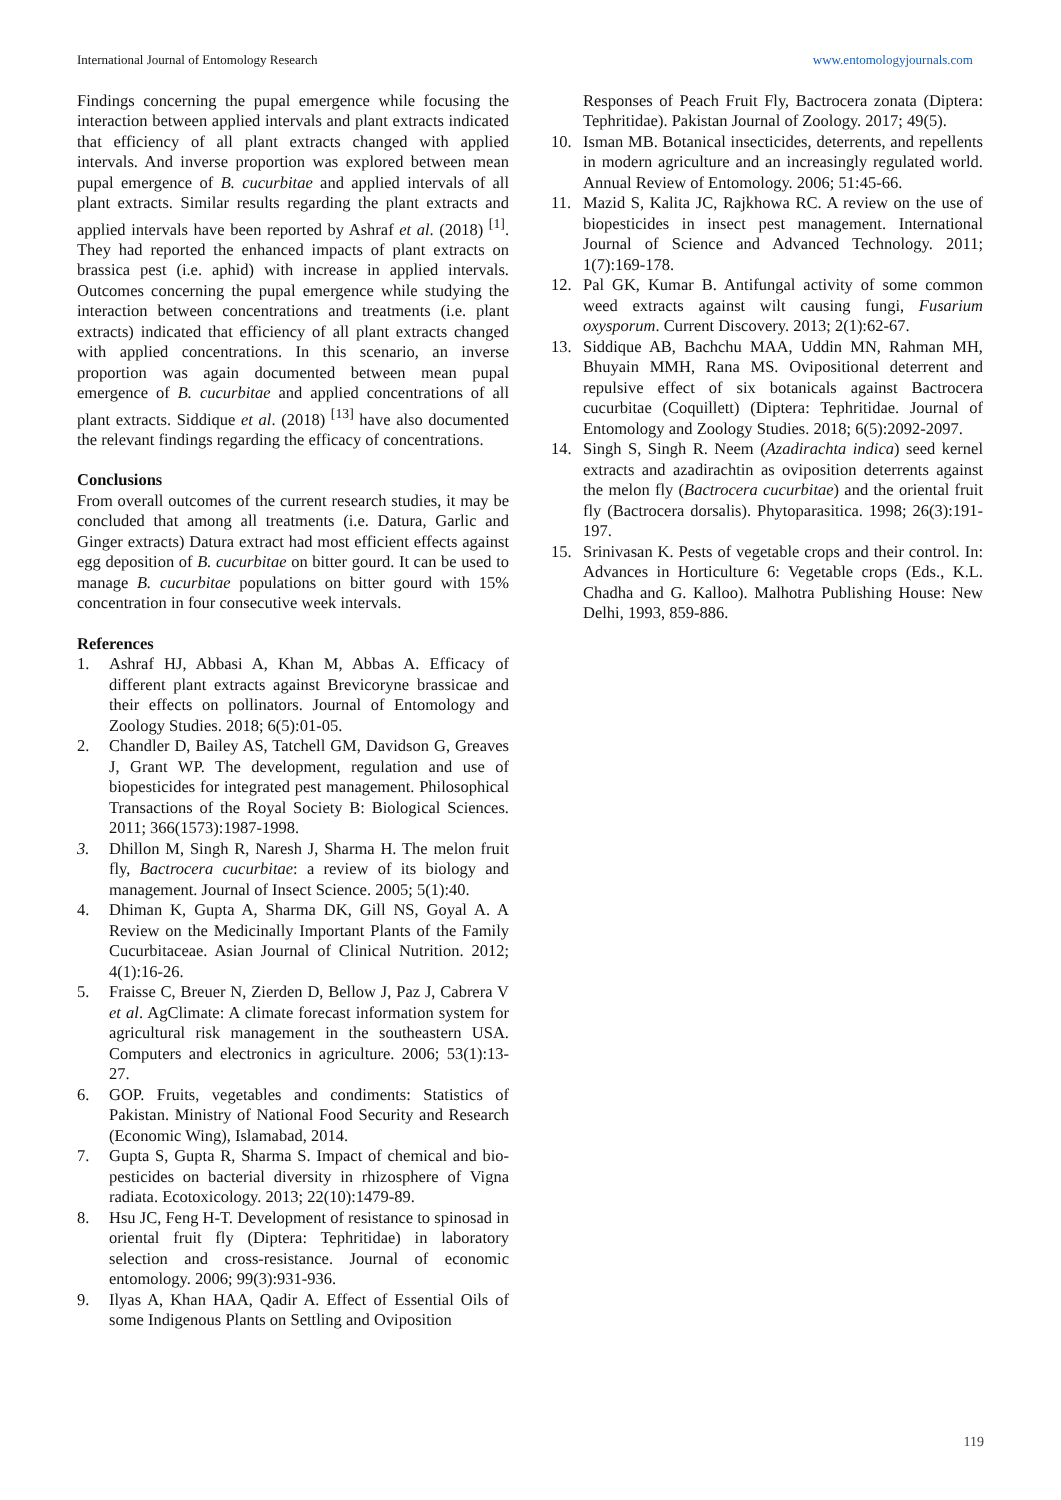International Journal of Entomology Research www.entomologyjournals.com
Findings concerning the pupal emergence while focusing the interaction between applied intervals and plant extracts indicated that efficiency of all plant extracts changed with applied intervals. And inverse proportion was explored between mean pupal emergence of B. cucurbitae and applied intervals of all plant extracts. Similar results regarding the plant extracts and applied intervals have been reported by Ashraf et al. (2018) <sup>[1]</sup>. They had reported the enhanced impacts of plant extracts on brassica pest (i.e. aphid) with increase in applied intervals. Outcomes concerning the pupal emergence while studying the interaction between concentrations and treatments (i.e. plant extracts) indicated that efficiency of all plant extracts changed with applied concentrations. In this scenario, an inverse proportion was again documented between mean pupal emergence of B. cucurbitae and applied concentrations of all plant extracts. Siddique et al. (2018) <sup>[13]</sup> have also documented the relevant findings regarding the efficacy of concentrations.
Conclusions
From overall outcomes of the current research studies, it may be concluded that among all treatments (i.e. Datura, Garlic and Ginger extracts) Datura extract had most efficient effects against egg deposition of B. cucurbitae on bitter gourd. It can be used to manage B. cucurbitae populations on bitter gourd with 15% concentration in four consecutive week intervals.
References
1. Ashraf HJ, Abbasi A, Khan M, Abbas A. Efficacy of different plant extracts against Brevicoryne brassicae and their effects on pollinators. Journal of Entomology and Zoology Studies. 2018; 6(5):01-05.
2. Chandler D, Bailey AS, Tatchell GM, Davidson G, Greaves J, Grant WP. The development, regulation and use of biopesticides for integrated pest management. Philosophical Transactions of the Royal Society B: Biological Sciences. 2011; 366(1573):1987-1998.
3. Dhillon M, Singh R, Naresh J, Sharma H. The melon fruit fly, Bactrocera cucurbitae: a review of its biology and management. Journal of Insect Science. 2005; 5(1):40.
4. Dhiman K, Gupta A, Sharma DK, Gill NS, Goyal A. A Review on the Medicinally Important Plants of the Family Cucurbitaceae. Asian Journal of Clinical Nutrition. 2012; 4(1):16-26.
5. Fraisse C, Breuer N, Zierden D, Bellow J, Paz J, Cabrera V et al. AgClimate: A climate forecast information system for agricultural risk management in the southeastern USA. Computers and electronics in agriculture. 2006; 53(1):13-27.
6. GOP. Fruits, vegetables and condiments: Statistics of Pakistan. Ministry of National Food Security and Research (Economic Wing), Islamabad, 2014.
7. Gupta S, Gupta R, Sharma S. Impact of chemical and bio-pesticides on bacterial diversity in rhizosphere of Vigna radiata. Ecotoxicology. 2013; 22(10):1479-89.
8. Hsu JC, Feng H-T. Development of resistance to spinosad in oriental fruit fly (Diptera: Tephritidae) in laboratory selection and cross-resistance. Journal of economic entomology. 2006; 99(3):931-936.
9. Ilyas A, Khan HAA, Qadir A. Effect of Essential Oils of some Indigenous Plants on Settling and Oviposition
Responses of Peach Fruit Fly, Bactrocera zonata (Diptera: Tephritidae). Pakistan Journal of Zoology. 2017; 49(5).
10. Isman MB. Botanical insecticides, deterrents, and repellents in modern agriculture and an increasingly regulated world. Annual Review of Entomology. 2006; 51:45-66.
11. Mazid S, Kalita JC, Rajkhowa RC. A review on the use of biopesticides in insect pest management. International Journal of Science and Advanced Technology. 2011; 1(7):169-178.
12. Pal GK, Kumar B. Antifungal activity of some common weed extracts against wilt causing fungi, Fusarium oxysporum. Current Discovery. 2013; 2(1):62-67.
13. Siddique AB, Bachchu MAA, Uddin MN, Rahman MH, Bhuyain MMH, Rana MS. Ovipositional deterrent and repulsive effect of six botanicals against Bactrocera cucurbitae (Coquillett) (Diptera: Tephritidae. Journal of Entomology and Zoology Studies. 2018; 6(5):2092-2097.
14. Singh S, Singh R. Neem (Azadirachta indica) seed kernel extracts and azadirachtin as oviposition deterrents against the melon fly (Bactrocera cucurbitae) and the oriental fruit fly (Bactrocera dorsalis). Phytoparasitica. 1998; 26(3):191-197.
15. Srinivasan K. Pests of vegetable crops and their control. In: Advances in Horticulture 6: Vegetable crops (Eds., K.L. Chadha and G. Kalloo). Malhotra Publishing House: New Delhi, 1993, 859-886.
119